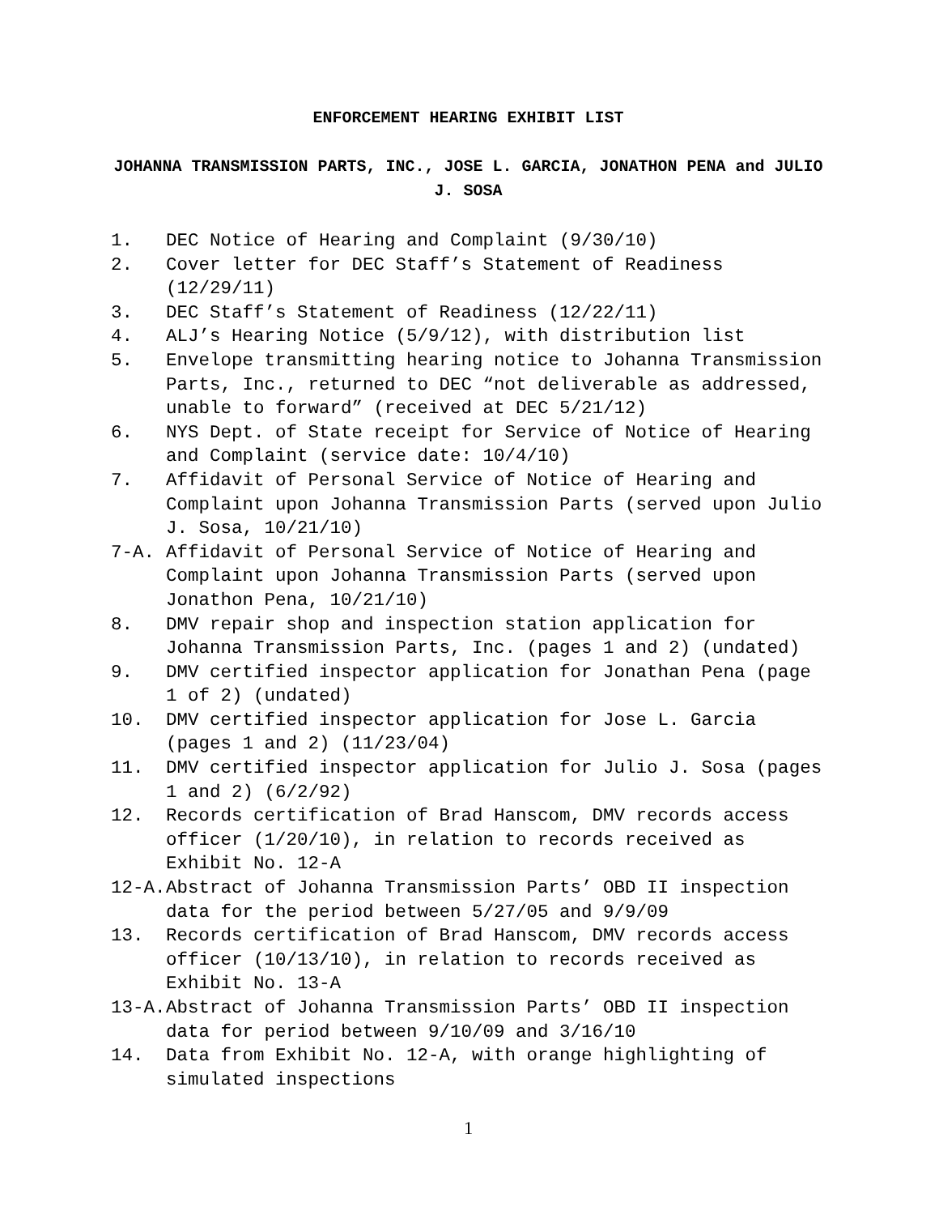ENFORCEMENT HEARING EXHIBIT LIST
JOHANNA TRANSMISSION PARTS, INC., JOSE L. GARCIA, JONATHON PENA and JULIO J. SOSA
1. DEC Notice of Hearing and Complaint (9/30/10)
2. Cover letter for DEC Staff’s Statement of Readiness (12/29/11)
3. DEC Staff’s Statement of Readiness (12/22/11)
4. ALJ’s Hearing Notice (5/9/12), with distribution list
5. Envelope transmitting hearing notice to Johanna Transmission Parts, Inc., returned to DEC “not deliverable as addressed, unable to forward” (received at DEC 5/21/12)
6. NYS Dept. of State receipt for Service of Notice of Hearing and Complaint (service date: 10/4/10)
7. Affidavit of Personal Service of Notice of Hearing and Complaint upon Johanna Transmission Parts (served upon Julio J. Sosa, 10/21/10)
7-A. Affidavit of Personal Service of Notice of Hearing and Complaint upon Johanna Transmission Parts (served upon Jonathon Pena, 10/21/10)
8. DMV repair shop and inspection station application for Johanna Transmission Parts, Inc. (pages 1 and 2) (undated)
9. DMV certified inspector application for Jonathan Pena (page 1 of 2) (undated)
10. DMV certified inspector application for Jose L. Garcia (pages 1 and 2) (11/23/04)
11. DMV certified inspector application for Julio J. Sosa (pages 1 and 2) (6/2/92)
12. Records certification of Brad Hanscom, DMV records access officer (1/20/10), in relation to records received as Exhibit No. 12-A
12-A. Abstract of Johanna Transmission Parts’ OBD II inspection data for the period between 5/27/05 and 9/9/09
13. Records certification of Brad Hanscom, DMV records access officer (10/13/10), in relation to records received as Exhibit No. 13-A
13-A. Abstract of Johanna Transmission Parts’ OBD II inspection data for period between 9/10/09 and 3/16/10
14. Data from Exhibit No. 12-A, with orange highlighting of simulated inspections
1